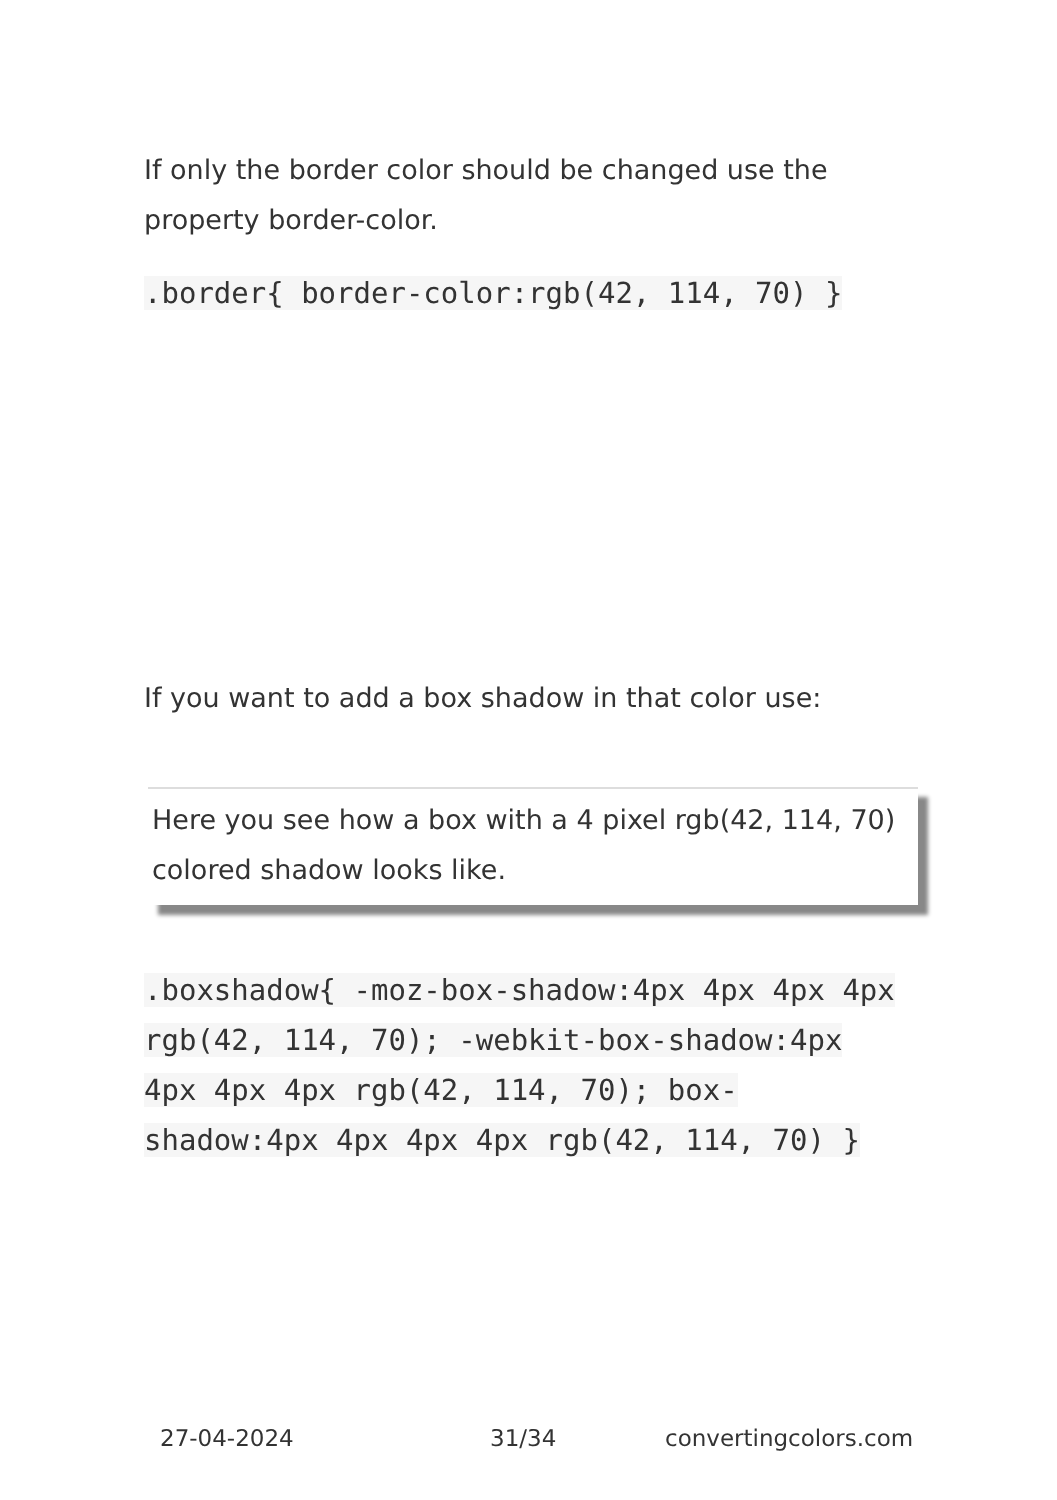If only the border color should be changed use the property border-color.
.border{ border-color:rgb(42, 114, 70) }
If you want to add a box shadow in that color use:
Here you see how a box with a 4 pixel rgb(42, 114, 70) colored shadow looks like.
.boxshadow{ -moz-box-shadow:4px 4px 4px 4px rgb(42, 114, 70); -webkit-box-shadow:4px 4px 4px 4px rgb(42, 114, 70); box-shadow:4px 4px 4px 4px rgb(42, 114, 70) }
27-04-2024 31/34 convertingcolors.com